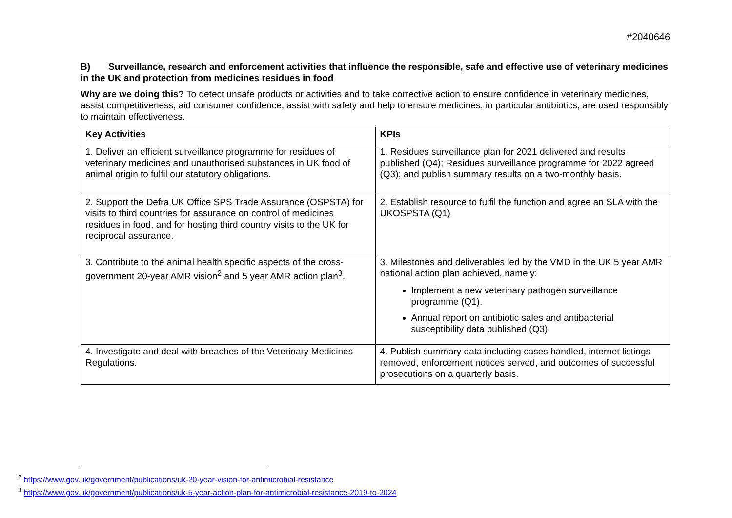#2040646
B) Surveillance, research and enforcement activities that influence the responsible, safe and effective use of veterinary medicines in the UK and protection from medicines residues in food
Why are we doing this? To detect unsafe products or activities and to take corrective action to ensure confidence in veterinary medicines, assist competitiveness, aid consumer confidence, assist with safety and help to ensure medicines, in particular antibiotics, are used responsibly to maintain effectiveness.
| Key Activities | KPIs |
| --- | --- |
| 1. Deliver an efficient surveillance programme for residues of veterinary medicines and unauthorised substances in UK food of animal origin to fulfil our statutory obligations. | 1. Residues surveillance plan for 2021 delivered and results published (Q4); Residues surveillance programme for 2022 agreed (Q3); and publish summary results on a two-monthly basis. |
| 2. Support the Defra UK Office SPS Trade Assurance (OSPSTA) for visits to third countries for assurance on control of medicines residues in food, and for hosting third country visits to the UK for reciprocal assurance. | 2. Establish resource to fulfil the function and agree an SLA with the UKOSPSTA (Q1) |
| 3. Contribute to the animal health specific aspects of the cross-government 20-year AMR vision<sup>2</sup> and 5 year AMR action plan<sup>3</sup>. | 3. Milestones and deliverables led by the VMD in the UK 5 year AMR national action plan achieved, namely: Implement a new veterinary pathogen surveillance programme (Q1). Annual report on antibiotic sales and antibacterial susceptibility data published (Q3). |
| 4. Investigate and deal with breaches of the Veterinary Medicines Regulations. | 4. Publish summary data including cases handled, internet listings removed, enforcement notices served, and outcomes of successful prosecutions on a quarterly basis. |
<sup>2</sup> https://www.gov.uk/government/publications/uk-20-year-vision-for-antimicrobial-resistance
<sup>3</sup> https://www.gov.uk/government/publications/uk-5-year-action-plan-for-antimicrobial-resistance-2019-to-2024